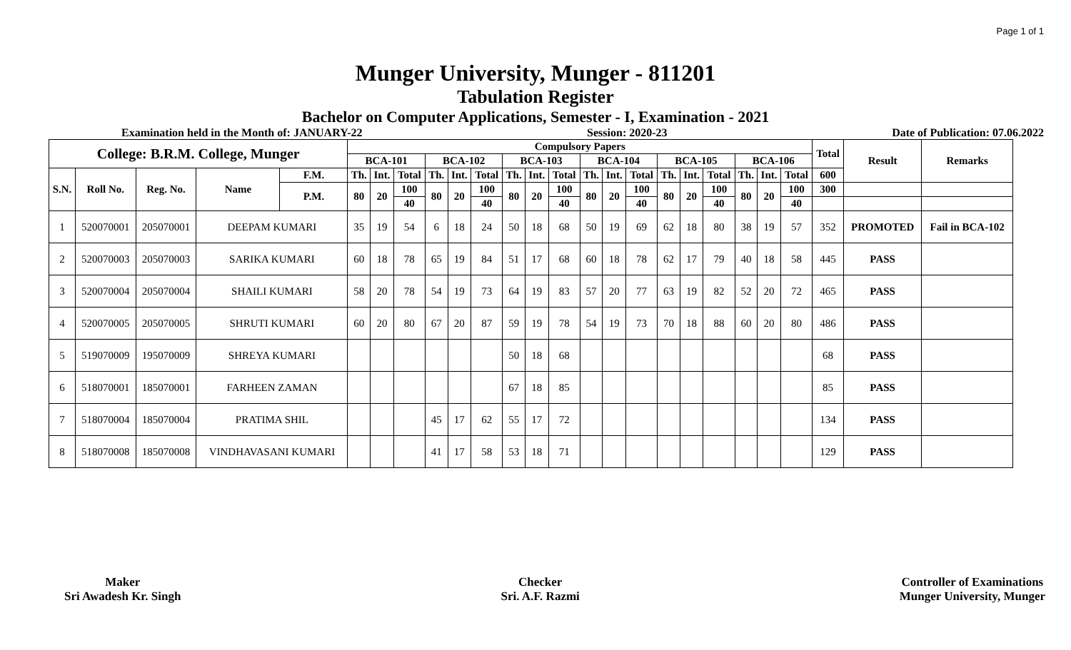Page 1 of 1
Munger University, Munger - 811201
Tabulation Register
Bachelor on Computer Applications, Semester - I, Examination - 2021
Examination held in the Month of: JANUARY-22 Session: 2020-23 Date of Publication: 07.06.2022
| College: B.R.M. College, Munger | | | | | Compulsory Papers | | | | | | | | | | | | | | | | | | Total | Result | Remarks |
| --- | --- | --- | --- | --- | --- | --- | --- | --- | --- | --- | --- | --- | --- | --- | --- | --- | --- | --- | --- | --- | --- | --- | --- | --- | --- |
| | | | | | BCA-101 | | | BCA-102 | | | BCA-103 | | | BCA-104 | | | BCA-105 | | | BCA-106 | | | | | |
| S.N. | Roll No. | Reg. No. | Name | F.M. | Th. | Int. | Total | Th. | Int. | Total | Th. | Int. | Total | Th. | Int. | Total | Th. | Int. | Total | Th. | Int. | Total | 600 | | |
| | | | | P.M. | 80 | 20 | 100 | 80 | 20 | 100 | 80 | 20 | 100 | 80 | 20 | 100 | 80 | 20 | 100 | 80 | 20 | 100 | 300 | | |
| | | | | | | | 40 | | | 40 | | | 40 | | | 40 | | | 40 | | | 40 | | | |
| 1 | 520070001 | 205070001 | DEEPAM KUMARI | | 35 | 19 | 54 | 6 | 18 | 24 | 50 | 18 | 68 | 50 | 19 | 69 | 62 | 18 | 80 | 38 | 19 | 57 | 352 | PROMOTED | Fail in BCA-102 |
| 2 | 520070003 | 205070003 | SARIKA KUMARI | | 60 | 18 | 78 | 65 | 19 | 84 | 51 | 17 | 68 | 60 | 18 | 78 | 62 | 17 | 79 | 40 | 18 | 58 | 445 | PASS | |
| 3 | 520070004 | 205070004 | SHAILI KUMARI | | 58 | 20 | 78 | 54 | 19 | 73 | 64 | 19 | 83 | 57 | 20 | 77 | 63 | 19 | 82 | 52 | 20 | 72 | 465 | PASS | |
| 4 | 520070005 | 205070005 | SHRUTI KUMARI | | 60 | 20 | 80 | 67 | 20 | 87 | 59 | 19 | 78 | 54 | 19 | 73 | 70 | 18 | 88 | 60 | 20 | 80 | 486 | PASS | |
| 5 | 519070009 | 195070009 | SHREYA KUMARI | | | | | | | | 50 | 18 | 68 | | | | | | | | | | 68 | PASS | |
| 6 | 518070001 | 185070001 | FARHEEN ZAMAN | | | | | | | | 67 | 18 | 85 | | | | | | | | | | 85 | PASS | |
| 7 | 518070004 | 185070004 | PRATIMA SHIL | | | | | 45 | 17 | 62 | 55 | 17 | 72 | | | | | | | | | | 134 | PASS | |
| 8 | 518070008 | 185070008 | VINDHAVASANI KUMARI | | | | | 41 | 17 | 58 | 53 | 18 | 71 | | | | | | | | | | 129 | PASS | |
Maker
Sri Awadesh Kr. Singh
Checker
Sri. A.F. Razmi
Controller of Examinations
Munger University, Munger